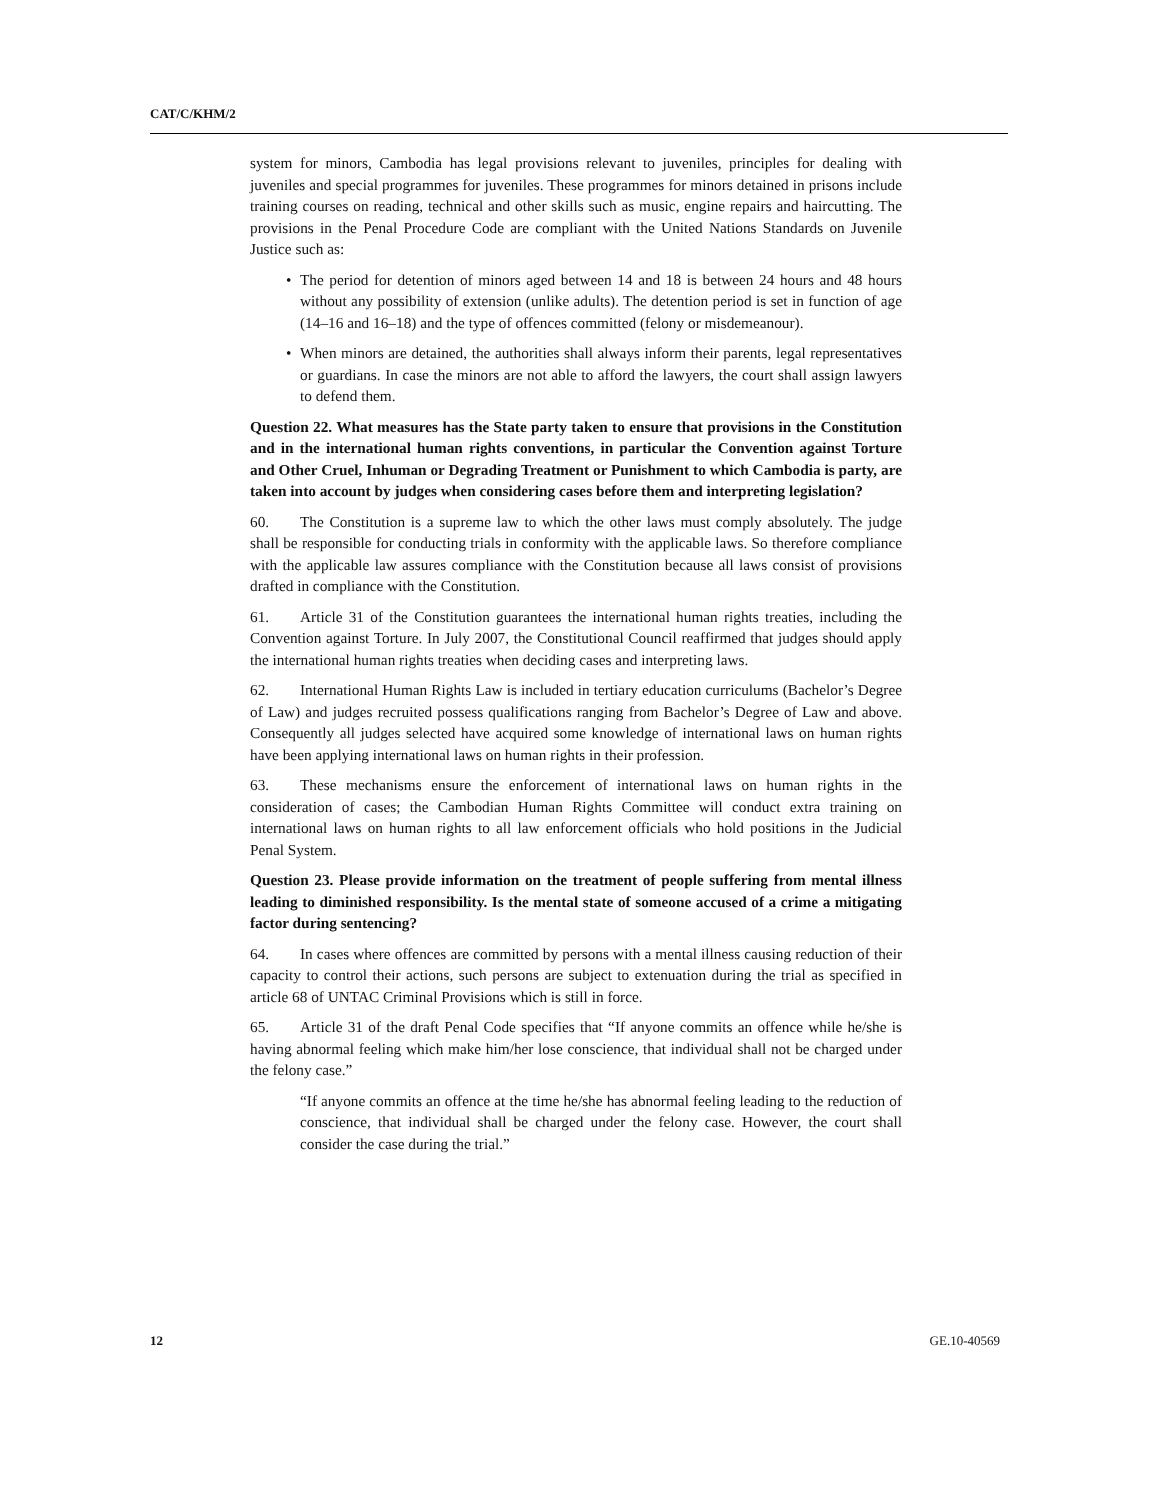CAT/C/KHM/2
system for minors, Cambodia has legal provisions relevant to juveniles, principles for dealing with juveniles and special programmes for juveniles. These programmes for minors detained in prisons include training courses on reading, technical and other skills such as music, engine repairs and haircutting. The provisions in the Penal Procedure Code are compliant with the United Nations Standards on Juvenile Justice such as:
• The period for detention of minors aged between 14 and 18 is between 24 hours and 48 hours without any possibility of extension (unlike adults). The detention period is set in function of age (14–16 and 16–18) and the type of offences committed (felony or misdemeanour).
• When minors are detained, the authorities shall always inform their parents, legal representatives or guardians. In case the minors are not able to afford the lawyers, the court shall assign lawyers to defend them.
Question 22. What measures has the State party taken to ensure that provisions in the Constitution and in the international human rights conventions, in particular the Convention against Torture and Other Cruel, Inhuman or Degrading Treatment or Punishment to which Cambodia is party, are taken into account by judges when considering cases before them and interpreting legislation?
60. The Constitution is a supreme law to which the other laws must comply absolutely. The judge shall be responsible for conducting trials in conformity with the applicable laws. So therefore compliance with the applicable law assures compliance with the Constitution because all laws consist of provisions drafted in compliance with the Constitution.
61. Article 31 of the Constitution guarantees the international human rights treaties, including the Convention against Torture. In July 2007, the Constitutional Council reaffirmed that judges should apply the international human rights treaties when deciding cases and interpreting laws.
62. International Human Rights Law is included in tertiary education curriculums (Bachelor’s Degree of Law) and judges recruited possess qualifications ranging from Bachelor’s Degree of Law and above. Consequently all judges selected have acquired some knowledge of international laws on human rights have been applying international laws on human rights in their profession.
63. These mechanisms ensure the enforcement of international laws on human rights in the consideration of cases; the Cambodian Human Rights Committee will conduct extra training on international laws on human rights to all law enforcement officials who hold positions in the Judicial Penal System.
Question 23. Please provide information on the treatment of people suffering from mental illness leading to diminished responsibility. Is the mental state of someone accused of a crime a mitigating factor during sentencing?
64. In cases where offences are committed by persons with a mental illness causing reduction of their capacity to control their actions, such persons are subject to extenuation during the trial as specified in article 68 of UNTAC Criminal Provisions which is still in force.
65. Article 31 of the draft Penal Code specifies that “If anyone commits an offence while he/she is having abnormal feeling which make him/her lose conscience, that individual shall not be charged under the felony case.”
“If anyone commits an offence at the time he/she has abnormal feeling leading to the reduction of conscience, that individual shall be charged under the felony case. However, the court shall consider the case during the trial.”
12 GE.10-40569